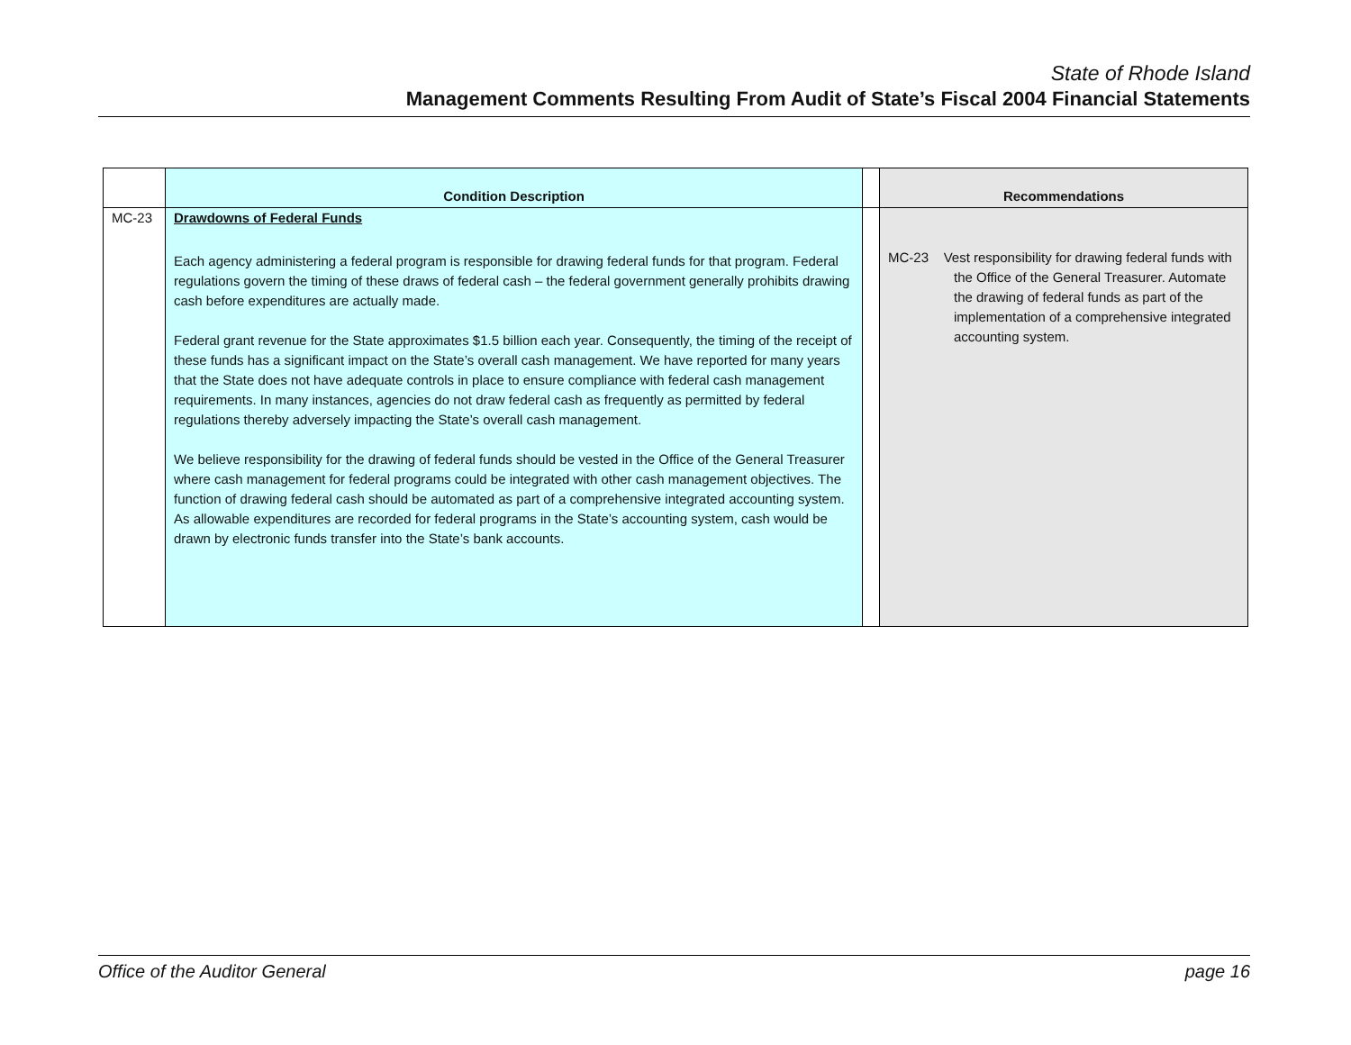State of Rhode Island
Management Comments Resulting From Audit of State’s Fiscal 2004 Financial Statements
| | Condition Description | | Recommendations |
| --- | --- | --- | --- |
| MC-23 | Drawdowns of Federal Funds Each agency administering a federal program is responsible for drawing federal funds for that program. Federal regulations govern the timing of these draws of federal cash – the federal government generally prohibits drawing cash before expenditures are actually made. Federal grant revenue for the State approximates $1.5 billion each year. Consequently, the timing of the receipt of these funds has a significant impact on the State’s overall cash management. We have reported for many years that the State does not have adequate controls in place to ensure compliance with federal cash management requirements. In many instances, agencies do not draw federal cash as frequently as permitted by federal regulations thereby adversely impacting the State’s overall cash management. We believe responsibility for the drawing of federal funds should be vested in the Office of the General Treasurer where cash management for federal programs could be integrated with other cash management objectives. The function of drawing federal cash should be automated as part of a comprehensive integrated accounting system. As allowable expenditures are recorded for federal programs in the State’s accounting system, cash would be drawn by electronic funds transfer into the State’s bank accounts. | | MC-23 Vest responsibility for drawing federal funds with the Office of the General Treasurer. Automate the drawing of federal funds as part of the implementation of a comprehensive integrated accounting system. |
Office of the Auditor General page 16